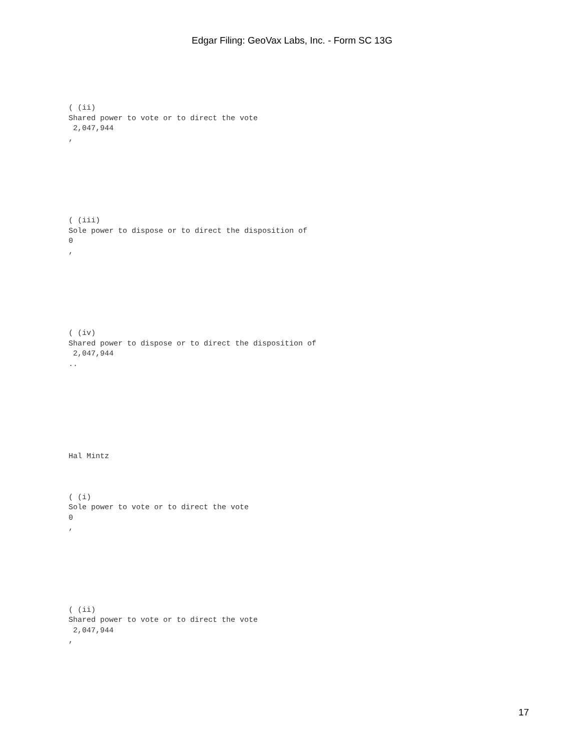Edgar Filing: GeoVax Labs, Inc. - Form SC 13G
( (ii) Shared power to vote or to direct the vote 2,047,944 ,
( (iii) Sole power to dispose or to direct the disposition of 0 ,
( (iv) Shared power to dispose or to direct the disposition of 2,047,944 ..
Hal Mintz
( (i) Sole power to vote or to direct the vote 0 ,
( (ii) Shared power to vote or to direct the vote 2,047,944 ,
17